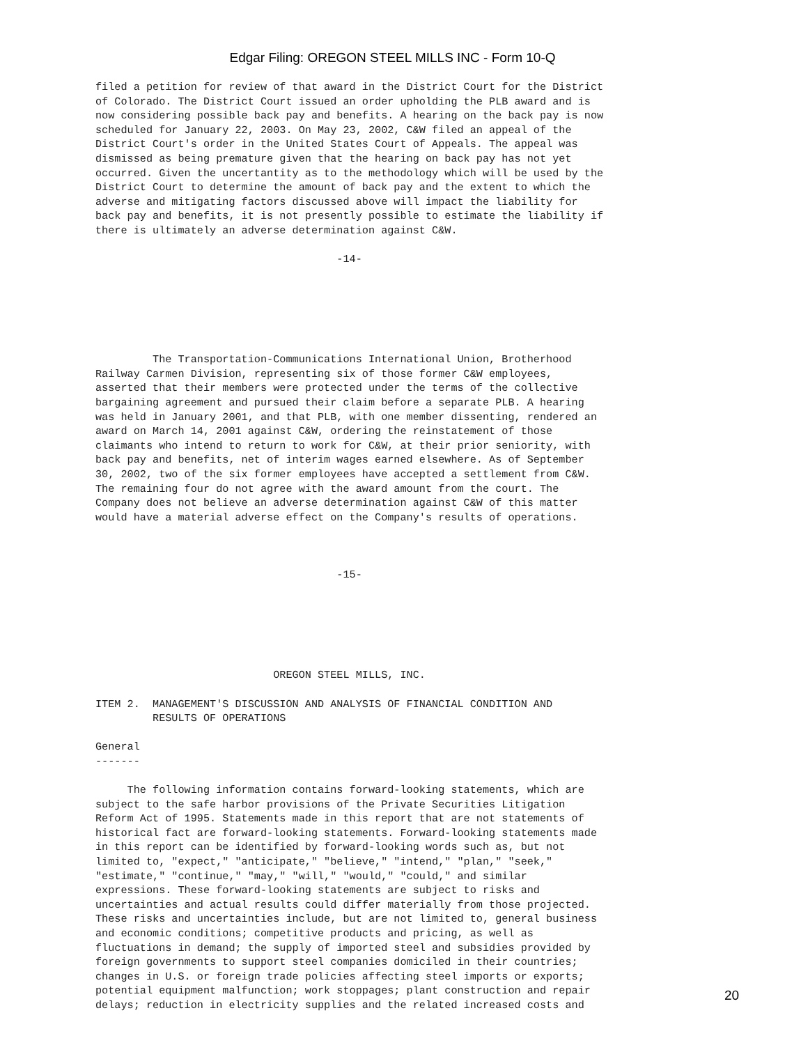Edgar Filing: OREGON STEEL MILLS INC - Form 10-Q
filed a petition for review of that award in the District Court for the District
of Colorado. The District Court issued an order upholding the PLB award and is
now considering possible back pay and benefits. A hearing on the back pay is now
scheduled for January 22, 2003. On May 23, 2002, C&W filed an appeal of the
District Court's order in the United States Court of Appeals. The appeal was
dismissed as being premature given that the hearing on back pay has not yet
occurred. Given the uncertantity as to the methodology which will be used by the
District Court to determine the amount of back pay and the extent to which the
adverse and mitigating factors discussed above will impact the liability for
back pay and benefits, it is not presently possible to estimate the liability if
there is ultimately an adverse determination against C&W.

                                      -14-






         The Transportation-Communications International Union, Brotherhood
Railway Carmen Division, representing six of those former C&W employees,
asserted that their members were protected under the terms of the collective
bargaining agreement and pursued their claim before a separate PLB. A hearing
was held in January 2001, and that PLB, with one member dissenting, rendered an
award on March 14, 2001 against C&W, ordering the reinstatement of those
claimants who intend to return to work for C&W, at their prior seniority, with
back pay and benefits, net of interim wages earned elsewhere. As of September
30, 2002, two of the six former employees have accepted a settlement from C&W.
The remaining four do not agree with the award amount from the court. The
Company does not believe an adverse determination against C&W of this matter
would have a material adverse effect on the Company's results of operations.



                                      -15-






                            OREGON STEEL MILLS, INC.

ITEM 2.  MANAGEMENT'S DISCUSSION AND ANALYSIS OF FINANCIAL CONDITION AND
         RESULTS OF OPERATIONS

General
-------

     The following information contains forward-looking statements, which are
subject to the safe harbor provisions of the Private Securities Litigation
Reform Act of 1995. Statements made in this report that are not statements of
historical fact are forward-looking statements. Forward-looking statements made
in this report can be identified by forward-looking words such as, but not
limited to, "expect," "anticipate," "believe," "intend," "plan," "seek,"
"estimate," "continue," "may," "will," "would," "could," and similar
expressions. These forward-looking statements are subject to risks and
uncertainties and actual results could differ materially from those projected.
These risks and uncertainties include, but are not limited to, general business
and economic conditions; competitive products and pricing, as well as
fluctuations in demand; the supply of imported steel and subsidies provided by
foreign governments to support steel companies domiciled in their countries;
changes in U.S. or foreign trade policies affecting steel imports or exports;
potential equipment malfunction; work stoppages; plant construction and repair
delays; reduction in electricity supplies and the related increased costs and
20